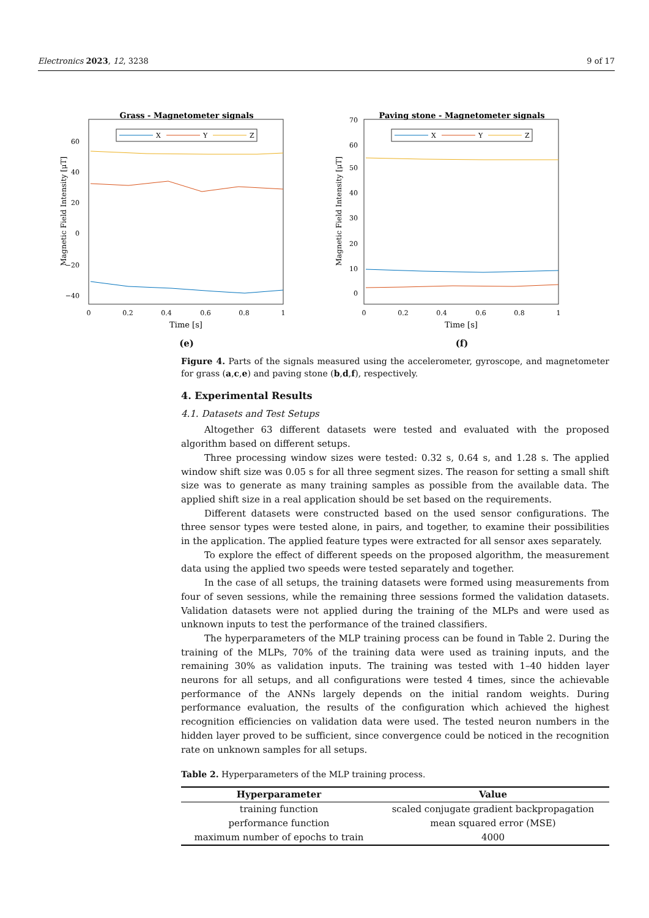Electronics 2023, 12, 3238 9 of 17
Grass - Magnetometer signals
X
Y
Z
60
40
20
0
−20
−40
0
0.2
0.4
0.6
0.8
1
Time [s]
Magnetic Field Intensity [μT]
(e)
Paving stone - Magnetometer signals
X
Y
Z
70
60
50
40
30
20
10
0
0
0.2
0.4
0.6
0.8
1
Time [s]
Magnetic Field Intensity [μT]
(f)
Figure 4. Parts of the signals measured using the accelerometer, gyroscope, and magnetometer for grass (a,c,e) and paving stone (b,d,f), respectively.
4. Experimental Results
4.1. Datasets and Test Setups
Altogether 63 different datasets were tested and evaluated with the proposed algorithm based on different setups.
Three processing window sizes were tested: 0.32 s, 0.64 s, and 1.28 s. The applied window shift size was 0.05 s for all three segment sizes. The reason for setting a small shift size was to generate as many training samples as possible from the available data. The applied shift size in a real application should be set based on the requirements.
Different datasets were constructed based on the used sensor configurations. The three sensor types were tested alone, in pairs, and together, to examine their possibilities in the application. The applied feature types were extracted for all sensor axes separately.
To explore the effect of different speeds on the proposed algorithm, the measurement data using the applied two speeds were tested separately and together.
In the case of all setups, the training datasets were formed using measurements from four of seven sessions, while the remaining three sessions formed the validation datasets. Validation datasets were not applied during the training of the MLPs and were used as unknown inputs to test the performance of the trained classifiers.
The hyperparameters of the MLP training process can be found in Table 2. During the training of the MLPs, 70% of the training data were used as training inputs, and the remaining 30% as validation inputs. The training was tested with 1–40 hidden layer neurons for all setups, and all configurations were tested 4 times, since the achievable performance of the ANNs largely depends on the initial random weights. During performance evaluation, the results of the configuration which achieved the highest recognition efficiencies on validation data were used. The tested neuron numbers in the hidden layer proved to be sufficient, since convergence could be noticed in the recognition rate on unknown samples for all setups.
Table 2. Hyperparameters of the MLP training process.
| Hyperparameter | Value |
| --- | --- |
| training function | scaled conjugate gradient backpropagation |
| performance function | mean squared error (MSE) |
| maximum number of epochs to train | 4000 |